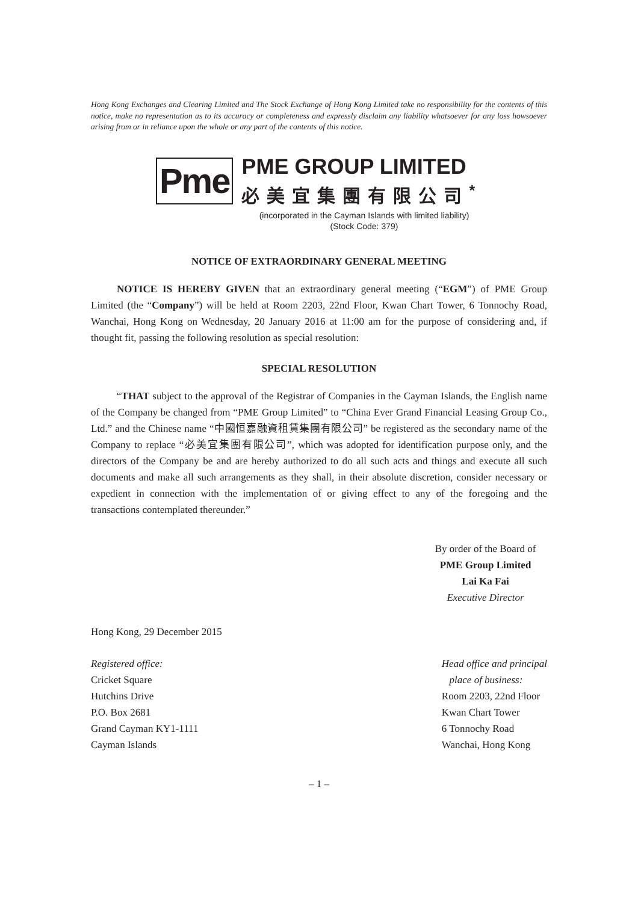Hong Kong Exchanges and Clearing Limited and The Stock Exchange of Hong Kong Limited take no responsibility for the contents of this notice, make no representation as to its accuracy or completeness and expressly disclaim any liability whatsoever for any loss howsoever arising from or in reliance upon the whole or any part of the contents of this notice.
Pme
PME GROUP LIMITED
必美宜集團有限公司<sup>*</sup>
(incorporated in the Cayman Islands with limited liability)
(Stock Code: 379)
NOTICE OF EXTRAORDINARY GENERAL MEETING
NOTICE IS HEREBY GIVEN that an extraordinary general meeting (“EGM”) of PME Group Limited (the “Company”) will be held at Room 2203, 22nd Floor, Kwan Chart Tower, 6 Tonnochy Road, Wanchai, Hong Kong on Wednesday, 20 January 2016 at 11:00 am for the purpose of considering and, if thought fit, passing the following resolution as special resolution:
SPECIAL RESOLUTION
“THAT subject to the approval of the Registrar of Companies in the Cayman Islands, the English name of the Company be changed from “PME Group Limited” to “China Ever Grand Financial Leasing Group Co., Ltd.” and the Chinese name “中國恒嘉融資租賃集團有限公司” be registered as the secondary name of the Company to replace “必美宜集團有限公司”, which was adopted for identification purpose only, and the directors of the Company be and are hereby authorized to do all such acts and things and execute all such documents and make all such arrangements as they shall, in their absolute discretion, consider necessary or expedient in connection with the implementation of or giving effect to any of the foregoing and the transactions contemplated thereunder.”
By order of the Board of
PME Group Limited
Lai Ka Fai
Executive Director
Hong Kong, 29 December 2015
Registered office:
Cricket Square
Hutchins Drive
P.O. Box 2681
Grand Cayman KY1-1111
Cayman Islands
Head office and principal
place of business:
Room 2203, 22nd Floor
Kwan Chart Tower
6 Tonnochy Road
Wanchai, Hong Kong
– 1 –